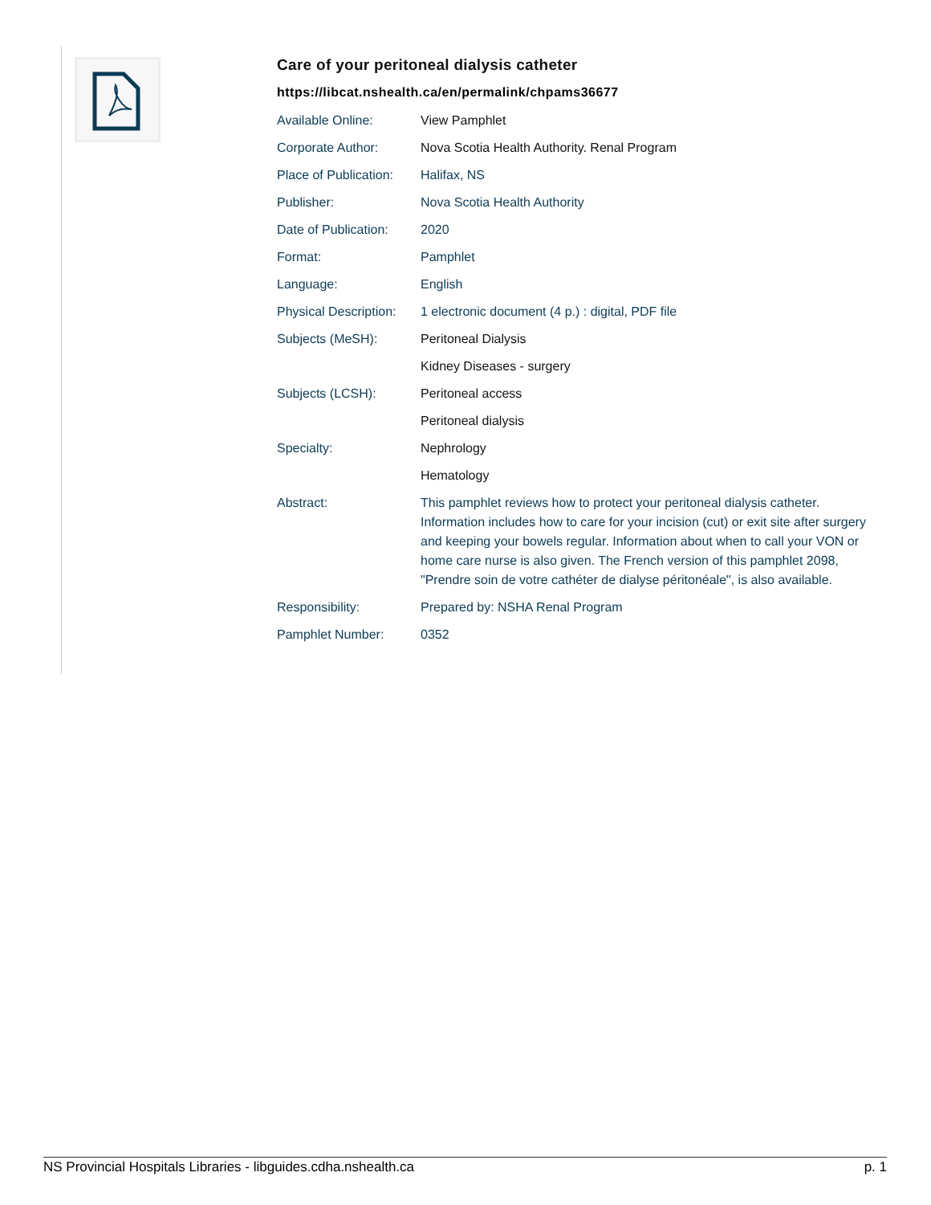Care of your peritoneal dialysis catheter
https://libcat.nshealth.ca/en/permalink/chpams36677
| Available Online: | View Pamphlet |
| Corporate Author: | Nova Scotia Health Authority. Renal Program |
| Place of Publication: | Halifax, NS |
| Publisher: | Nova Scotia Health Authority |
| Date of Publication: | 2020 |
| Format: | Pamphlet |
| Language: | English |
| Physical Description: | 1 electronic document (4 p.) : digital, PDF file |
| Subjects (MeSH): | Peritoneal Dialysis |
| | Kidney Diseases - surgery |
| Subjects (LCSH): | Peritoneal access |
| | Peritoneal dialysis |
| Specialty: | Nephrology |
| | Hematology |
| Abstract: | This pamphlet reviews how to protect your peritoneal dialysis catheter. Information includes how to care for your incision (cut) or exit site after surgery and keeping your bowels regular. Information about when to call your VON or home care nurse is also given. The French version of this pamphlet 2098, "Prendre soin de votre cathéter de dialyse péritonéale", is also available. |
| Responsibility: | Prepared by: NSHA Renal Program |
| Pamphlet Number: | 0352 |
NS Provincial Hospitals Libraries - libguides.cdha.nshealth.ca p. 1